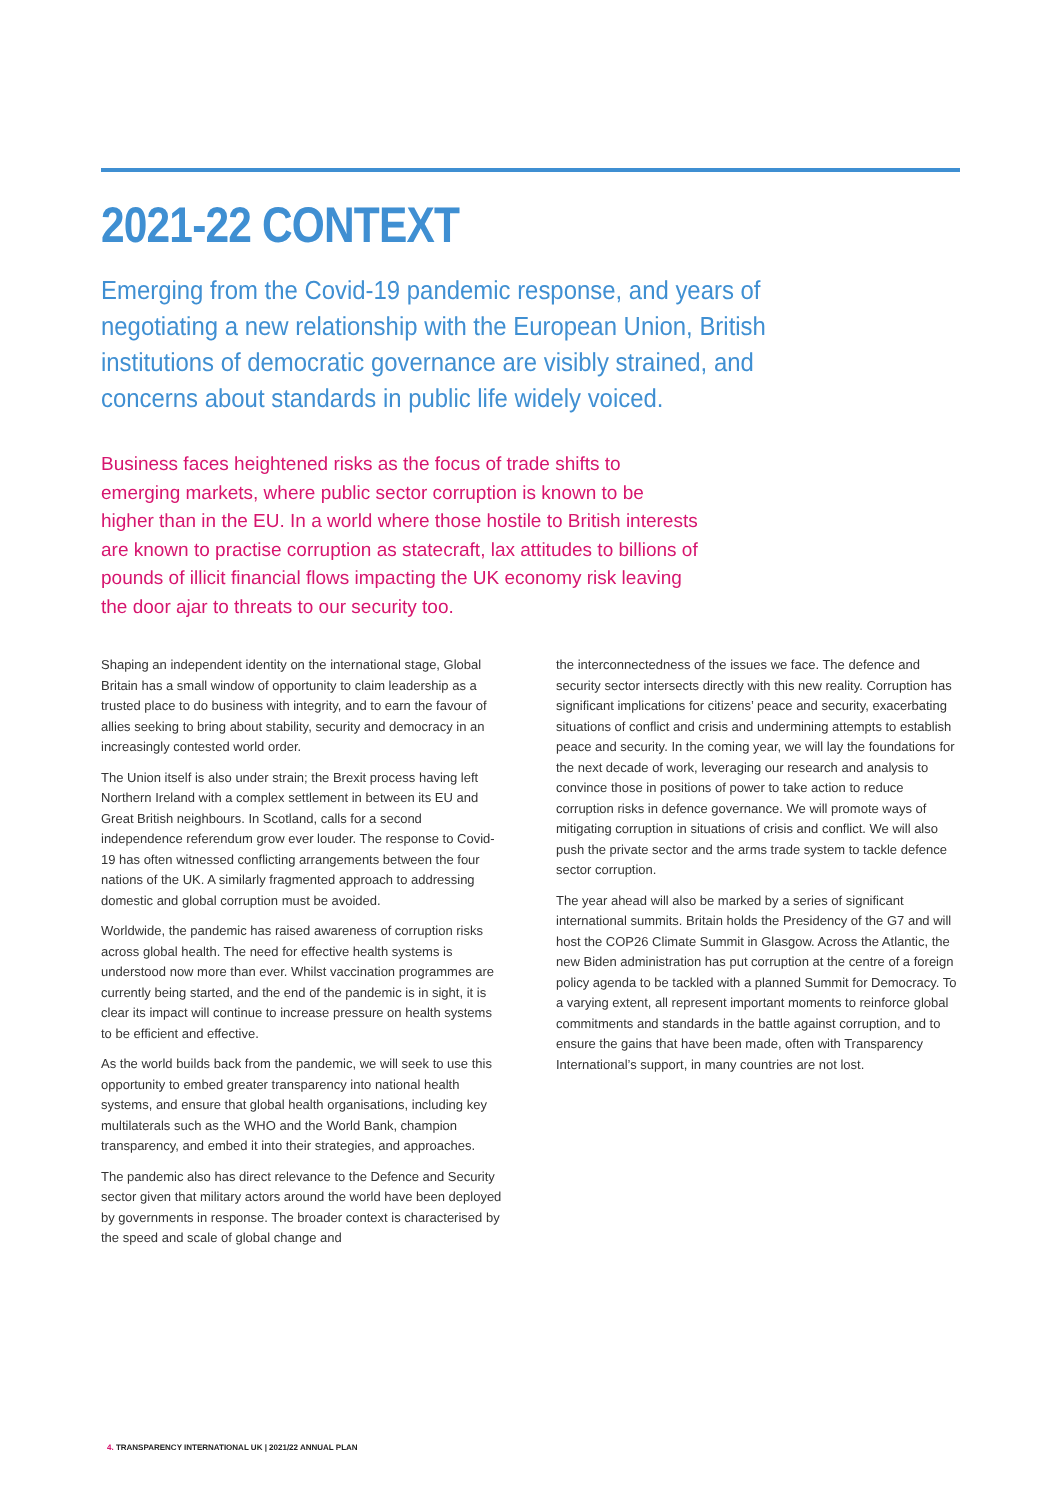2021-22 CONTEXT
Emerging from the Covid-19 pandemic response, and years of negotiating a new relationship with the European Union, British institutions of democratic governance are visibly strained, and concerns about standards in public life widely voiced.
Business faces heightened risks as the focus of trade shifts to emerging markets, where public sector corruption is known to be higher than in the EU. In a world where those hostile to British interests are known to practise corruption as statecraft, lax attitudes to billions of pounds of illicit financial flows impacting the UK economy risk leaving the door ajar to threats to our security too.
Shaping an independent identity on the international stage, Global Britain has a small window of opportunity to claim leadership as a trusted place to do business with integrity, and to earn the favour of allies seeking to bring about stability, security and democracy in an increasingly contested world order.
The Union itself is also under strain; the Brexit process having left Northern Ireland with a complex settlement in between its EU and Great British neighbours. In Scotland, calls for a second independence referendum grow ever louder. The response to Covid-19 has often witnessed conflicting arrangements between the four nations of the UK. A similarly fragmented approach to addressing domestic and global corruption must be avoided.
Worldwide, the pandemic has raised awareness of corruption risks across global health. The need for effective health systems is understood now more than ever. Whilst vaccination programmes are currently being started, and the end of the pandemic is in sight, it is clear its impact will continue to increase pressure on health systems to be efficient and effective.
As the world builds back from the pandemic, we will seek to use this opportunity to embed greater transparency into national health systems, and ensure that global health organisations, including key multilaterals such as the WHO and the World Bank, champion transparency, and embed it into their strategies, and approaches.
The pandemic also has direct relevance to the Defence and Security sector given that military actors around the world have been deployed by governments in response. The broader context is characterised by the speed and scale of global change and
the interconnectedness of the issues we face. The defence and security sector intersects directly with this new reality. Corruption has significant implications for citizens’ peace and security, exacerbating situations of conflict and crisis and undermining attempts to establish peace and security. In the coming year, we will lay the foundations for the next decade of work, leveraging our research and analysis to convince those in positions of power to take action to reduce corruption risks in defence governance. We will promote ways of mitigating corruption in situations of crisis and conflict. We will also push the private sector and the arms trade system to tackle defence sector corruption.
The year ahead will also be marked by a series of significant international summits. Britain holds the Presidency of the G7 and will host the COP26 Climate Summit in Glasgow. Across the Atlantic, the new Biden administration has put corruption at the centre of a foreign policy agenda to be tackled with a planned Summit for Democracy. To a varying extent, all represent important moments to reinforce global commitments and standards in the battle against corruption, and to ensure the gains that have been made, often with Transparency International’s support, in many countries are not lost.
4. TRANSPARENCY INTERNATIONAL UK | 2021/22 ANNUAL PLAN